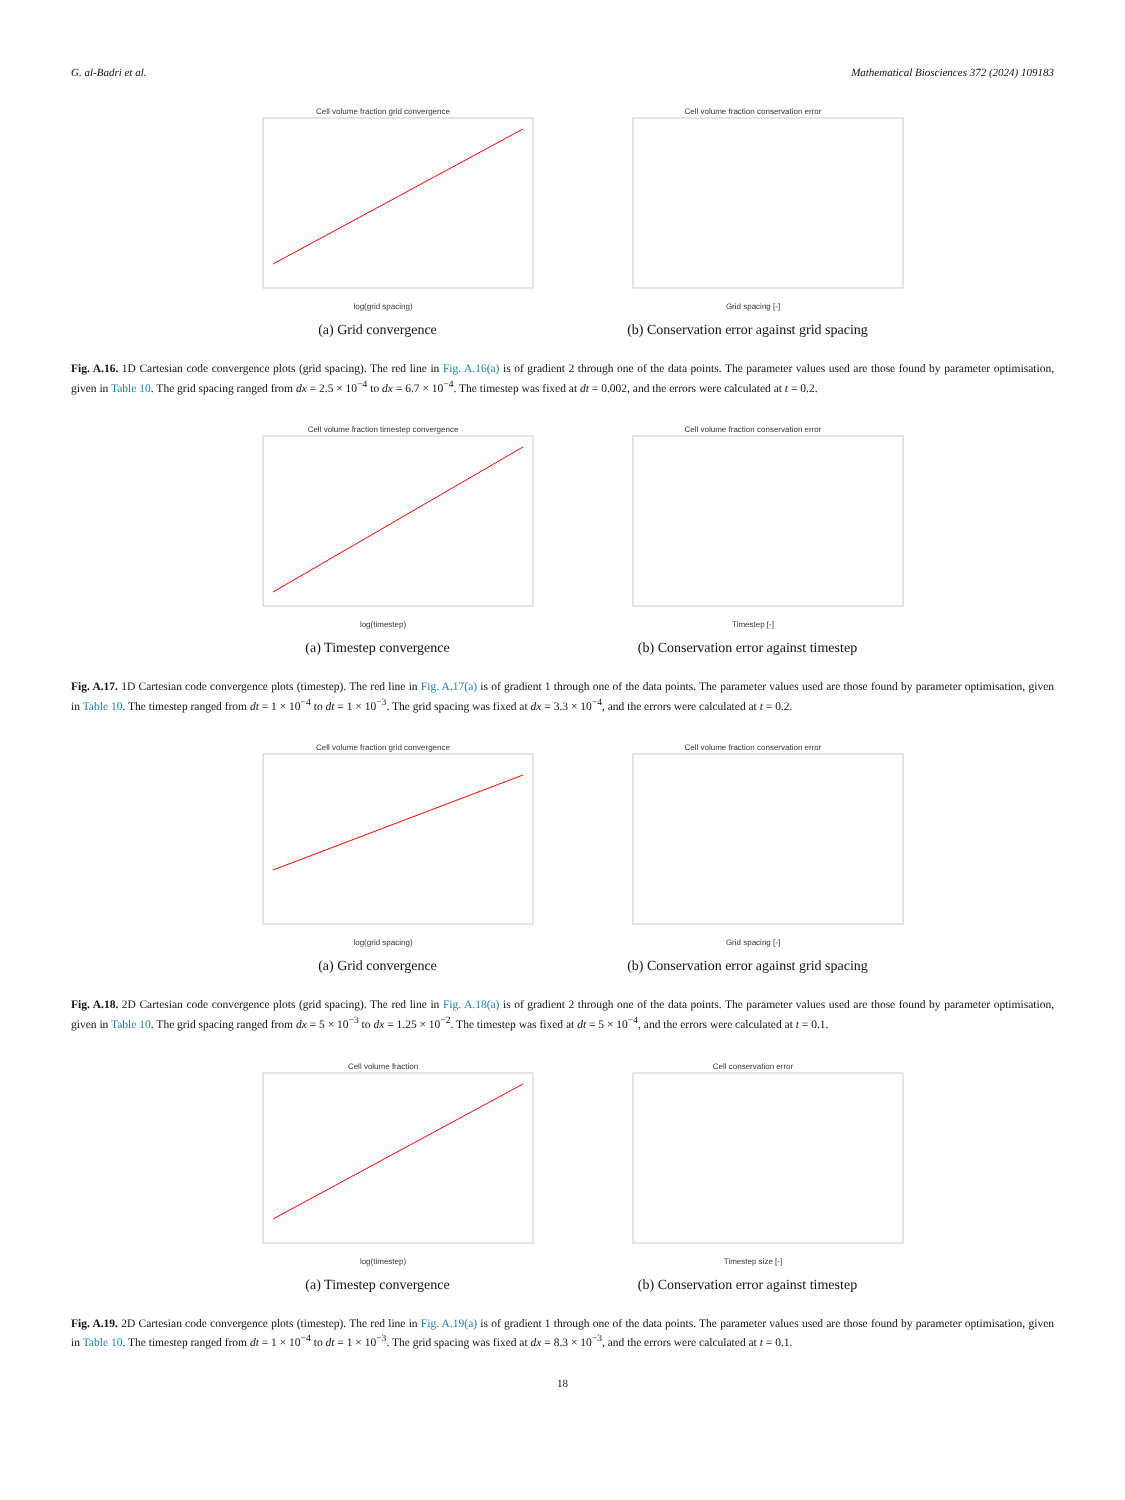G. al-Badri et al. Mathematical Biosciences 372 (2024) 109183
Cell volume fraction grid convergence
log(grid spacing)
(a) Grid convergence
Cell volume fraction conservation error
Grid spacing [-]
(b) Conservation error against grid spacing
Fig. A.16. 1D Cartesian code convergence plots (grid spacing). The red line in Fig. A.16(a) is of gradient 2 through one of the data points. The parameter values used are those found by parameter optimisation, given in Table 10. The grid spacing ranged from dx = 2.5 × 10<sup>−4</sup> to dx = 6.7 × 10<sup>−4</sup>. The timestep was fixed at dt = 0.002, and the errors were calculated at t = 0.2.
Cell volume fraction timestep convergence
log(timestep)
(a) Timestep convergence
Cell volume fraction conservation error
Timestep [-]
(b) Conservation error against timestep
Fig. A.17. 1D Cartesian code convergence plots (timestep). The red line in Fig. A.17(a) is of gradient 1 through one of the data points. The parameter values used are those found by parameter optimisation, given in Table 10. The timestep ranged from dt = 1 × 10<sup>−4</sup> to dt = 1 × 10<sup>−3</sup>. The grid spacing was fixed at dx = 3.3 × 10<sup>−4</sup>, and the errors were calculated at t = 0.2.
Cell volume fraction grid convergence
log(grid spacing)
(a) Grid convergence
Cell volume fraction conservation error
Grid spacing [-]
(b) Conservation error against grid spacing
Fig. A.18. 2D Cartesian code convergence plots (grid spacing). The red line in Fig. A.18(a) is of gradient 2 through one of the data points. The parameter values used are those found by parameter optimisation, given in Table 10. The grid spacing ranged from dx = 5 × 10<sup>−3</sup> to dx = 1.25 × 10<sup>−2</sup>. The timestep was fixed at dt = 5 × 10<sup>−4</sup>, and the errors were calculated at t = 0.1.
Cell volume fraction
log(timestep)
(a) Timestep convergence
Cell conservation error
Timestep size [-]
(b) Conservation error against timestep
Fig. A.19. 2D Cartesian code convergence plots (timestep). The red line in Fig. A.19(a) is of gradient 1 through one of the data points. The parameter values used are those found by parameter optimisation, given in Table 10. The timestep ranged from dt = 1 × 10<sup>−4</sup> to dt = 1 × 10<sup>−3</sup>. The grid spacing was fixed at dx = 8.3 × 10<sup>−3</sup>, and the errors were calculated at t = 0.1.
18